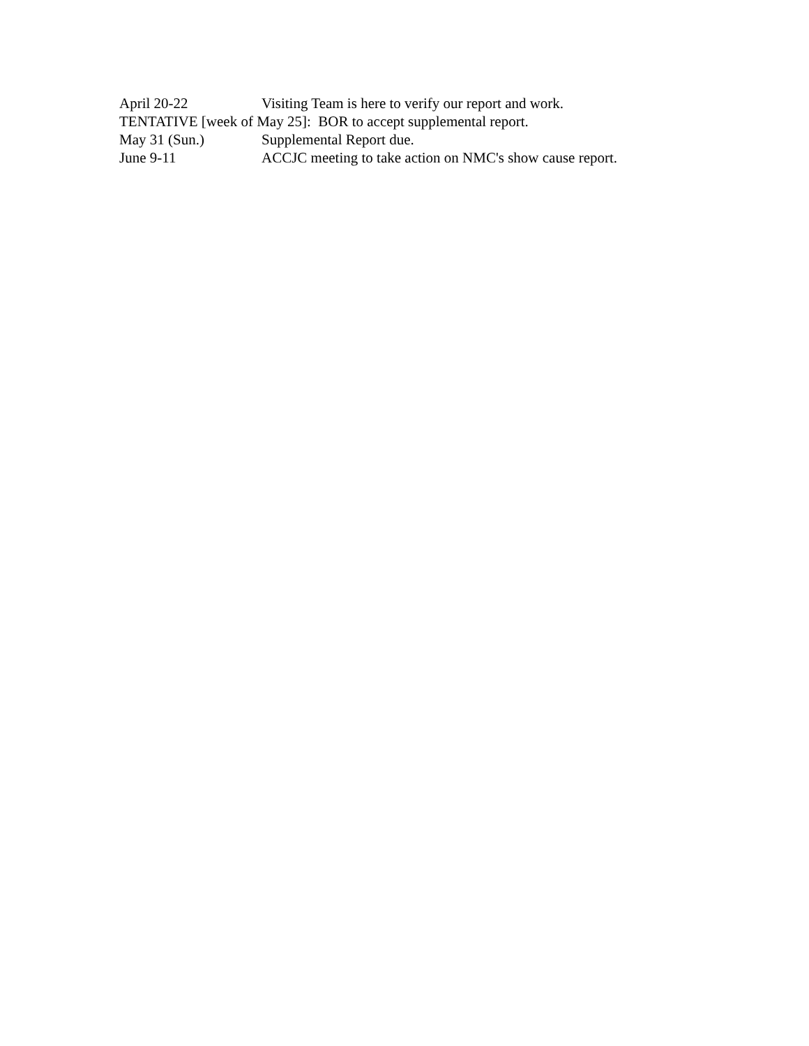April 20-22 Visiting Team is here to verify our report and work.
TENTATIVE [week of May 25]: BOR to accept supplemental report.
May 31 (Sun.) Supplemental Report due.
June 9-11 ACCJC meeting to take action on NMC's show cause report.